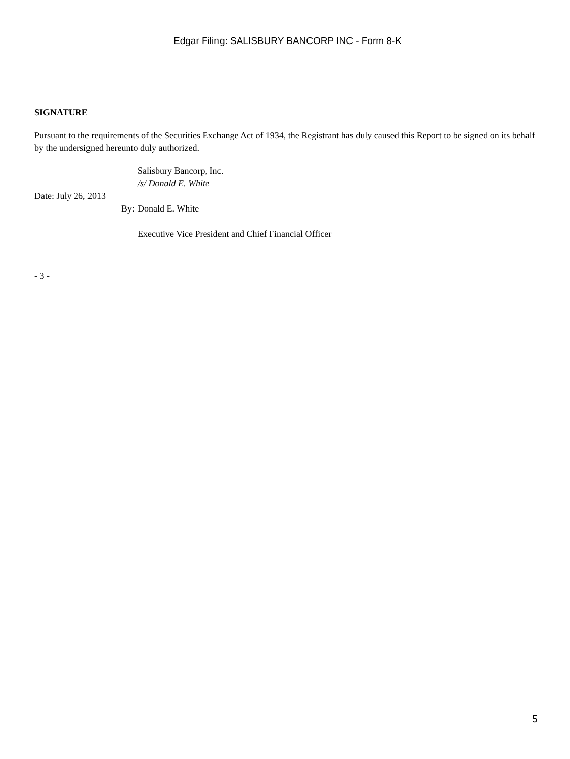Edgar Filing: SALISBURY BANCORP INC - Form 8-K
SIGNATURE
Pursuant to the requirements of the Securities Exchange Act of 1934, the Registrant has duly caused this Report to be signed on its behalf by the undersigned hereunto duly authorized.
| | | Salisbury Bancorp, Inc. |
| | | /s/ Donald E. White |
| Date: July 26, 2013 | | |
| | By: | Donald E. White |
| | | Executive Vice President and Chief Financial Officer |
- 3 -
5